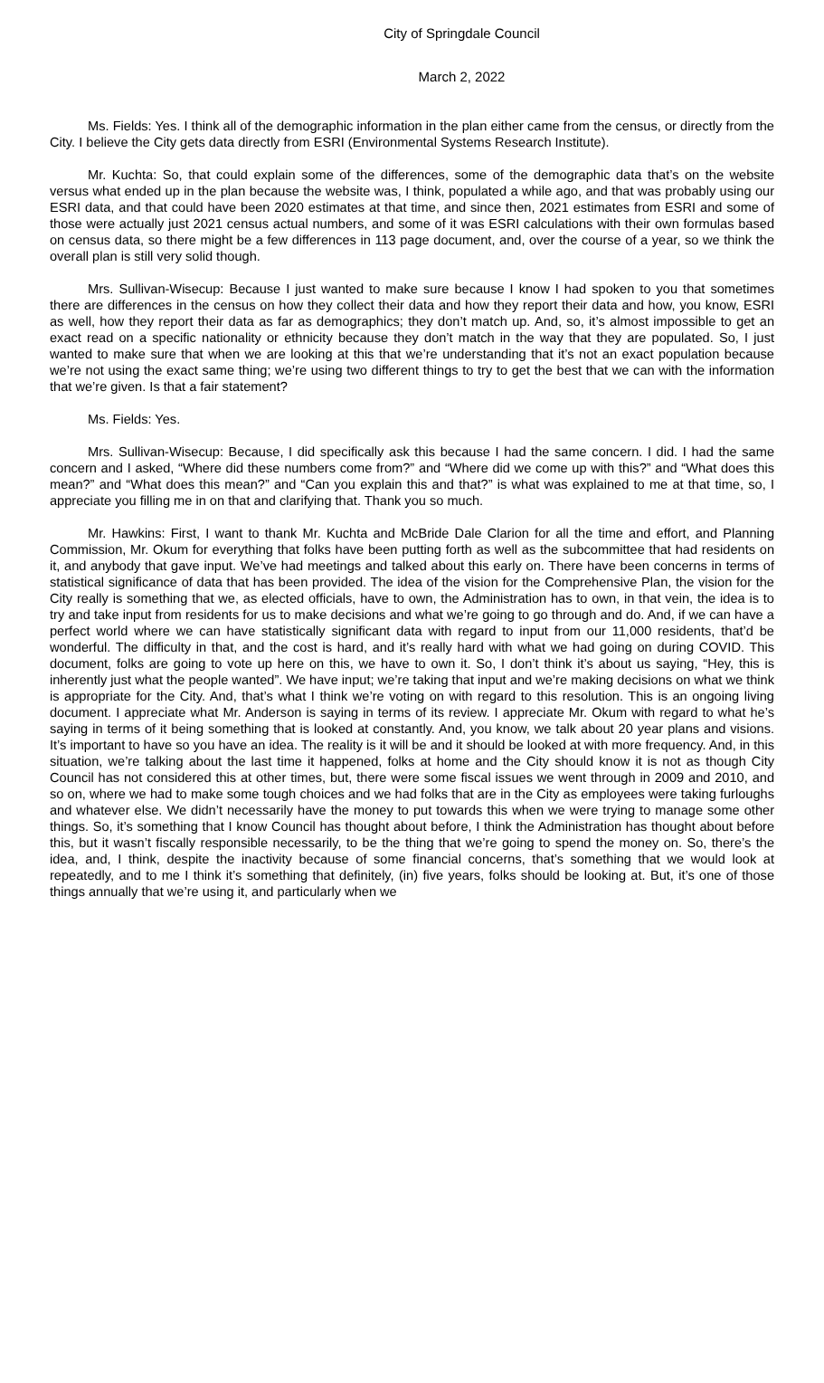City of Springdale Council
March 2, 2022
Ms. Fields: Yes. I think all of the demographic information in the plan either came from the census, or directly from the City. I believe the City gets data directly from ESRI (Environmental Systems Research Institute).
Mr. Kuchta: So, that could explain some of the differences, some of the demographic data that’s on the website versus what ended up in the plan because the website was, I think, populated a while ago, and that was probably using our ESRI data, and that could have been 2020 estimates at that time, and since then, 2021 estimates from ESRI and some of those were actually just 2021 census actual numbers, and some of it was ESRI calculations with their own formulas based on census data, so there might be a few differences in 113 page document, and, over the course of a year, so we think the overall plan is still very solid though.
Mrs. Sullivan-Wisecup: Because I just wanted to make sure because I know I had spoken to you that sometimes there are differences in the census on how they collect their data and how they report their data and how, you know, ESRI as well, how they report their data as far as demographics; they don’t match up. And, so, it’s almost impossible to get an exact read on a specific nationality or ethnicity because they don’t match in the way that they are populated. So, I just wanted to make sure that when we are looking at this that we’re understanding that it’s not an exact population because we’re not using the exact same thing; we’re using two different things to try to get the best that we can with the information that we’re given. Is that a fair statement?
Ms. Fields: Yes.
Mrs. Sullivan-Wisecup: Because, I did specifically ask this because I had the same concern. I did. I had the same concern and I asked, “Where did these numbers come from?” and “Where did we come up with this?” and “What does this mean?” and “What does this mean?” and “Can you explain this and that?” is what was explained to me at that time, so, I appreciate you filling me in on that and clarifying that. Thank you so much.
Mr. Hawkins: First, I want to thank Mr. Kuchta and McBride Dale Clarion for all the time and effort, and Planning Commission, Mr. Okum for everything that folks have been putting forth as well as the subcommittee that had residents on it, and anybody that gave input. We’ve had meetings and talked about this early on. There have been concerns in terms of statistical significance of data that has been provided. The idea of the vision for the Comprehensive Plan, the vision for the City really is something that we, as elected officials, have to own, the Administration has to own, in that vein, the idea is to try and take input from residents for us to make decisions and what we’re going to go through and do. And, if we can have a perfect world where we can have statistically significant data with regard to input from our 11,000 residents, that’d be wonderful. The difficulty in that, and the cost is hard, and it’s really hard with what we had going on during COVID. This document, folks are going to vote up here on this, we have to own it. So, I don’t think it’s about us saying, “Hey, this is inherently just what the people wanted”. We have input; we’re taking that input and we’re making decisions on what we think is appropriate for the City. And, that’s what I think we’re voting on with regard to this resolution. This is an ongoing living document. I appreciate what Mr. Anderson is saying in terms of its review. I appreciate Mr. Okum with regard to what he’s saying in terms of it being something that is looked at constantly. And, you know, we talk about 20 year plans and visions. It’s important to have so you have an idea. The reality is it will be and it should be looked at with more frequency. And, in this situation, we’re talking about the last time it happened, folks at home and the City should know it is not as though City Council has not considered this at other times, but, there were some fiscal issues we went through in 2009 and 2010, and so on, where we had to make some tough choices and we had folks that are in the City as employees were taking furloughs and whatever else. We didn’t necessarily have the money to put towards this when we were trying to manage some other things. So, it’s something that I know Council has thought about before, I think the Administration has thought about before this, but it wasn’t fiscally responsible necessarily, to be the thing that we’re going to spend the money on. So, there’s the idea, and, I think, despite the inactivity because of some financial concerns, that’s something that we would look at repeatedly, and to me I think it’s something that definitely, (in) five years, folks should be looking at. But, it’s one of those things annually that we’re using it, and particularly when we